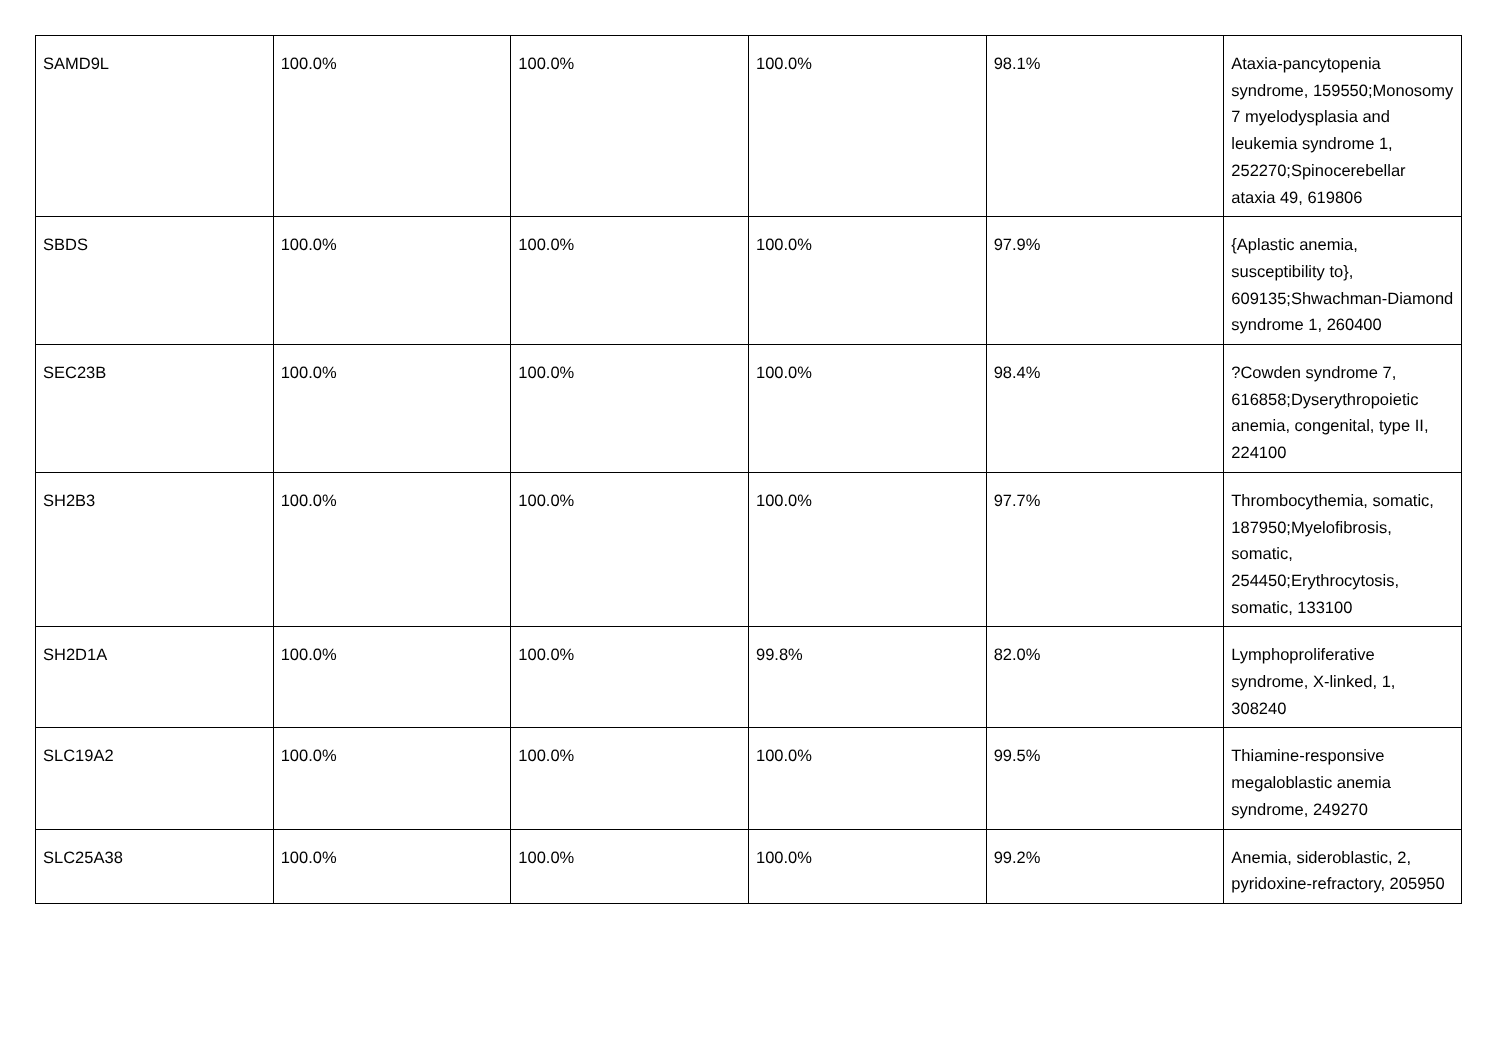| SAMD9L | 100.0% | 100.0% | 100.0% | 98.1% | Ataxia-pancytopenia syndrome, 159550;Monosomy 7 myelodysplasia and leukemia syndrome 1, 252270;Spinocerebellar ataxia 49, 619806 |
| SBDS | 100.0% | 100.0% | 100.0% | 97.9% | {Aplastic anemia, susceptibility to}, 609135;Shwachman-Diamond syndrome 1, 260400 |
| SEC23B | 100.0% | 100.0% | 100.0% | 98.4% | ?Cowden syndrome 7, 616858;Dyserythropoietic anemia, congenital, type II, 224100 |
| SH2B3 | 100.0% | 100.0% | 100.0% | 97.7% | Thrombocythemia, somatic, 187950;Myelofibrosis, somatic, 254450;Erythrocytosis, somatic, 133100 |
| SH2D1A | 100.0% | 100.0% | 99.8% | 82.0% | Lymphoproliferative syndrome, X-linked, 1, 308240 |
| SLC19A2 | 100.0% | 100.0% | 100.0% | 99.5% | Thiamine-responsive megaloblastic anemia syndrome, 249270 |
| SLC25A38 | 100.0% | 100.0% | 100.0% | 99.2% | Anemia, sideroblastic, 2, pyridoxine-refractory, 205950 |